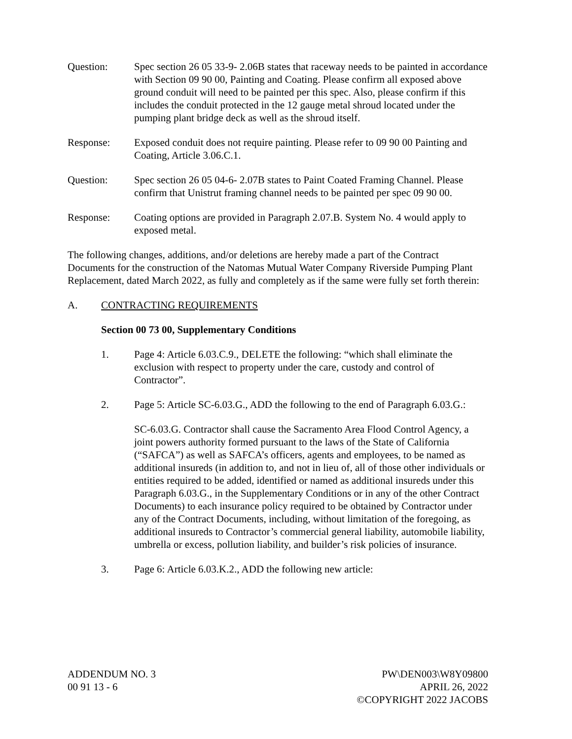Question: Spec section 26 05 33-9- 2.06B states that raceway needs to be painted in accordance with Section 09 90 00, Painting and Coating. Please confirm all exposed above ground conduit will need to be painted per this spec. Also, please confirm if this includes the conduit protected in the 12 gauge metal shroud located under the pumping plant bridge deck as well as the shroud itself.
Response: Exposed conduit does not require painting. Please refer to 09 90 00 Painting and Coating, Article 3.06.C.1.
Question: Spec section 26 05 04-6- 2.07B states to Paint Coated Framing Channel. Please confirm that Unistrut framing channel needs to be painted per spec 09 90 00.
Response: Coating options are provided in Paragraph 2.07.B. System No. 4 would apply to exposed metal.
The following changes, additions, and/or deletions are hereby made a part of the Contract Documents for the construction of the Natomas Mutual Water Company Riverside Pumping Plant Replacement, dated March 2022, as fully and completely as if the same were fully set forth therein:
A. CONTRACTING REQUIREMENTS
Section 00 73 00, Supplementary Conditions
1. Page 4: Article 6.03.C.9., DELETE the following: “which shall eliminate the exclusion with respect to property under the care, custody and control of Contractor”.
2. Page 5: Article SC-6.03.G., ADD the following to the end of Paragraph 6.03.G.:
SC-6.03.G. Contractor shall cause the Sacramento Area Flood Control Agency, a joint powers authority formed pursuant to the laws of the State of California (“SAFCA”) as well as SAFCA’s officers, agents and employees, to be named as additional insureds (in addition to, and not in lieu of, all of those other individuals or entities required to be added, identified or named as additional insureds under this Paragraph 6.03.G., in the Supplementary Conditions or in any of the other Contract Documents) to each insurance policy required to be obtained by Contractor under any of the Contract Documents, including, without limitation of the foregoing, as additional insureds to Contractor’s commercial general liability, automobile liability, umbrella or excess, pollution liability, and builder’s risk policies of insurance.
3. Page 6: Article 6.03.K.2., ADD the following new article:
ADDENDUM NO. 3
00 91 13 - 6
PW\DEN003\W8Y09800
APRIL 26, 2022
©COPYRIGHT 2022 JACOBS